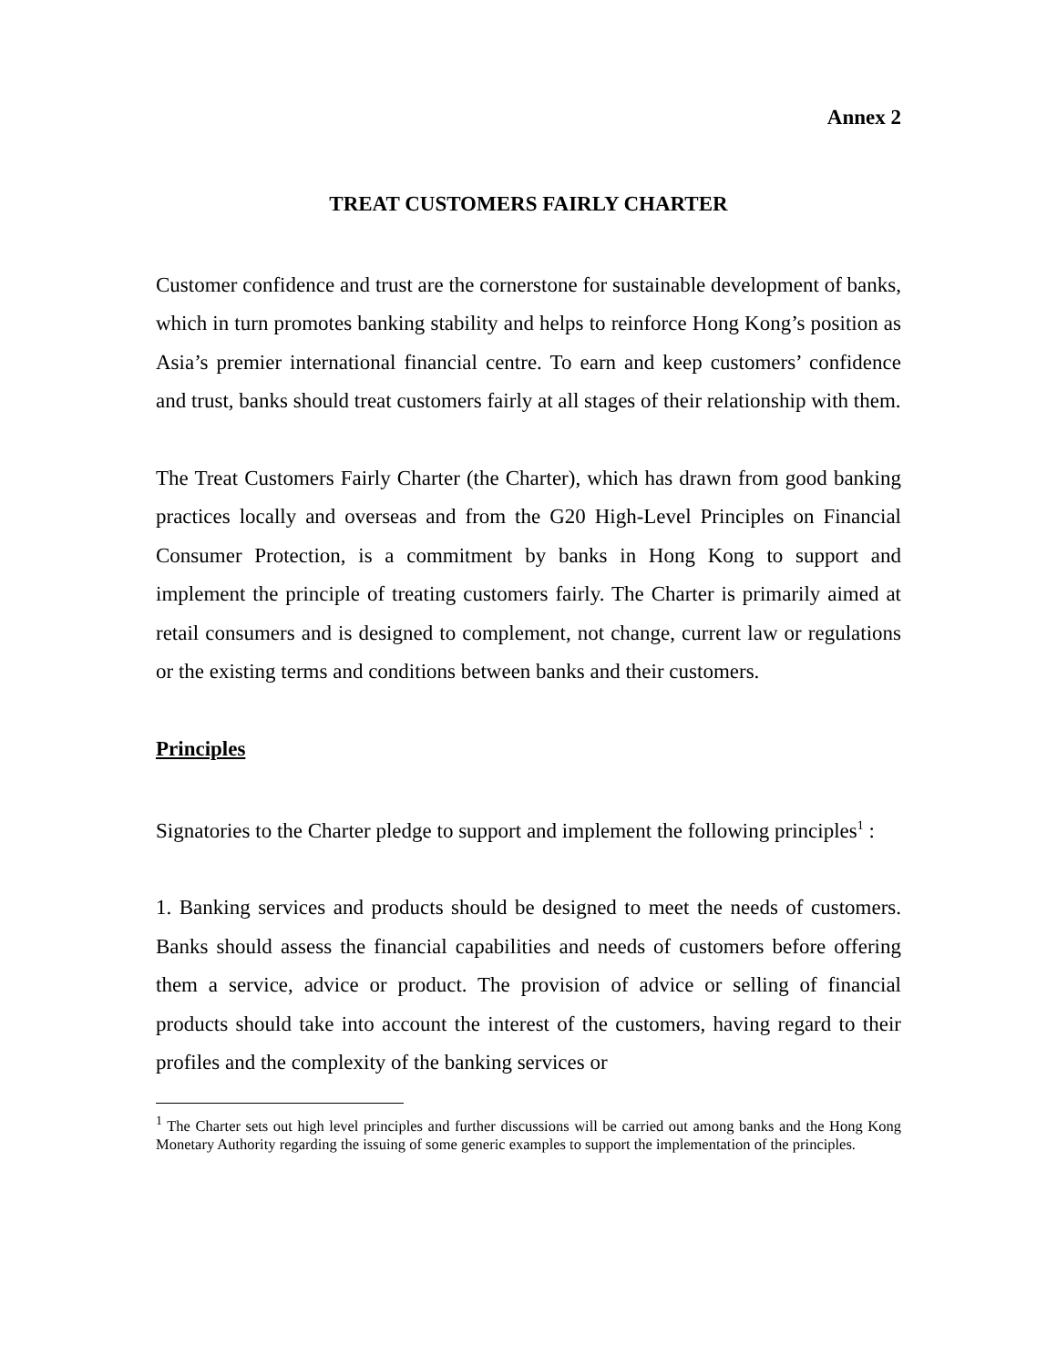Annex 2
TREAT CUSTOMERS FAIRLY CHARTER
Customer confidence and trust are the cornerstone for sustainable development of banks, which in turn promotes banking stability and helps to reinforce Hong Kong’s position as Asia’s premier international financial centre. To earn and keep customers’ confidence and trust, banks should treat customers fairly at all stages of their relationship with them.
The Treat Customers Fairly Charter (the Charter), which has drawn from good banking practices locally and overseas and from the G20 High-Level Principles on Financial Consumer Protection, is a commitment by banks in Hong Kong to support and implement the principle of treating customers fairly. The Charter is primarily aimed at retail consumers and is designed to complement, not change, current law or regulations or the existing terms and conditions between banks and their customers.
Principles
Signatories to the Charter pledge to support and implement the following principles<sup>1</sup> :
1. Banking services and products should be designed to meet the needs of customers. Banks should assess the financial capabilities and needs of customers before offering them a service, advice or product. The provision of advice or selling of financial products should take into account the interest of the customers, having regard to their profiles and the complexity of the banking services or
<sup>1</sup> The Charter sets out high level principles and further discussions will be carried out among banks and the Hong Kong Monetary Authority regarding the issuing of some generic examples to support the implementation of the principles.